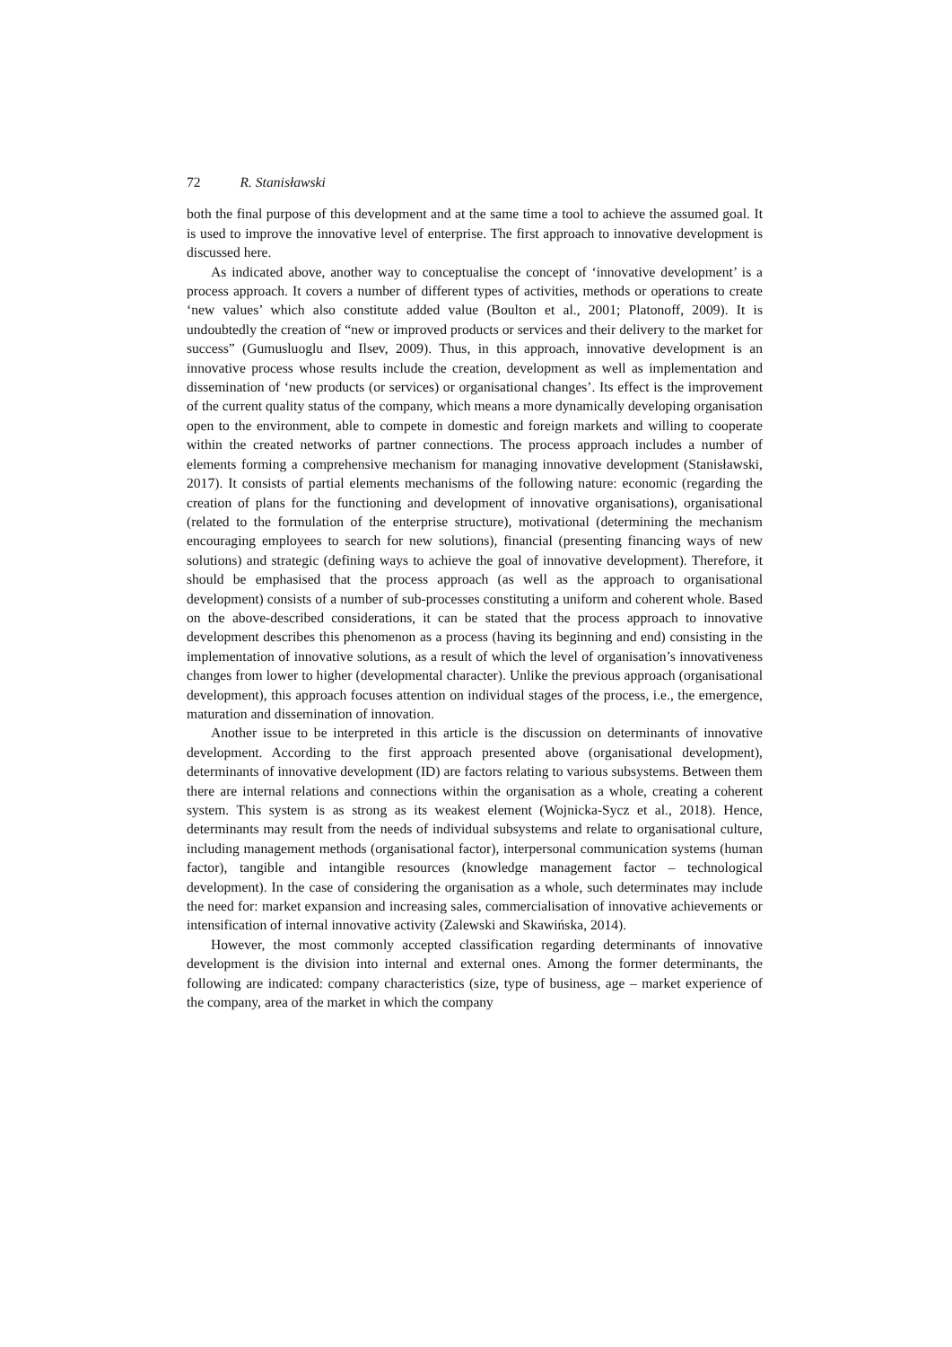72 R. Stanisławski
both the final purpose of this development and at the same time a tool to achieve the assumed goal. It is used to improve the innovative level of enterprise. The first approach to innovative development is discussed here.
As indicated above, another way to conceptualise the concept of ‘innovative development’ is a process approach. It covers a number of different types of activities, methods or operations to create ‘new values’ which also constitute added value (Boulton et al., 2001; Platonoff, 2009). It is undoubtedly the creation of “new or improved products or services and their delivery to the market for success” (Gumusluoglu and Ilsev, 2009). Thus, in this approach, innovative development is an innovative process whose results include the creation, development as well as implementation and dissemination of ‘new products (or services) or organisational changes’. Its effect is the improvement of the current quality status of the company, which means a more dynamically developing organisation open to the environment, able to compete in domestic and foreign markets and willing to cooperate within the created networks of partner connections. The process approach includes a number of elements forming a comprehensive mechanism for managing innovative development (Stanisławski, 2017). It consists of partial elements mechanisms of the following nature: economic (regarding the creation of plans for the functioning and development of innovative organisations), organisational (related to the formulation of the enterprise structure), motivational (determining the mechanism encouraging employees to search for new solutions), financial (presenting financing ways of new solutions) and strategic (defining ways to achieve the goal of innovative development). Therefore, it should be emphasised that the process approach (as well as the approach to organisational development) consists of a number of sub-processes constituting a uniform and coherent whole. Based on the above-described considerations, it can be stated that the process approach to innovative development describes this phenomenon as a process (having its beginning and end) consisting in the implementation of innovative solutions, as a result of which the level of organisation’s innovativeness changes from lower to higher (developmental character). Unlike the previous approach (organisational development), this approach focuses attention on individual stages of the process, i.e., the emergence, maturation and dissemination of innovation.
Another issue to be interpreted in this article is the discussion on determinants of innovative development. According to the first approach presented above (organisational development), determinants of innovative development (ID) are factors relating to various subsystems. Between them there are internal relations and connections within the organisation as a whole, creating a coherent system. This system is as strong as its weakest element (Wojnicka-Sycz et al., 2018). Hence, determinants may result from the needs of individual subsystems and relate to organisational culture, including management methods (organisational factor), interpersonal communication systems (human factor), tangible and intangible resources (knowledge management factor – technological development). In the case of considering the organisation as a whole, such determinates may include the need for: market expansion and increasing sales, commercialisation of innovative achievements or intensification of internal innovative activity (Zalewski and Skawińska, 2014).
However, the most commonly accepted classification regarding determinants of innovative development is the division into internal and external ones. Among the former determinants, the following are indicated: company characteristics (size, type of business, age – market experience of the company, area of the market in which the company